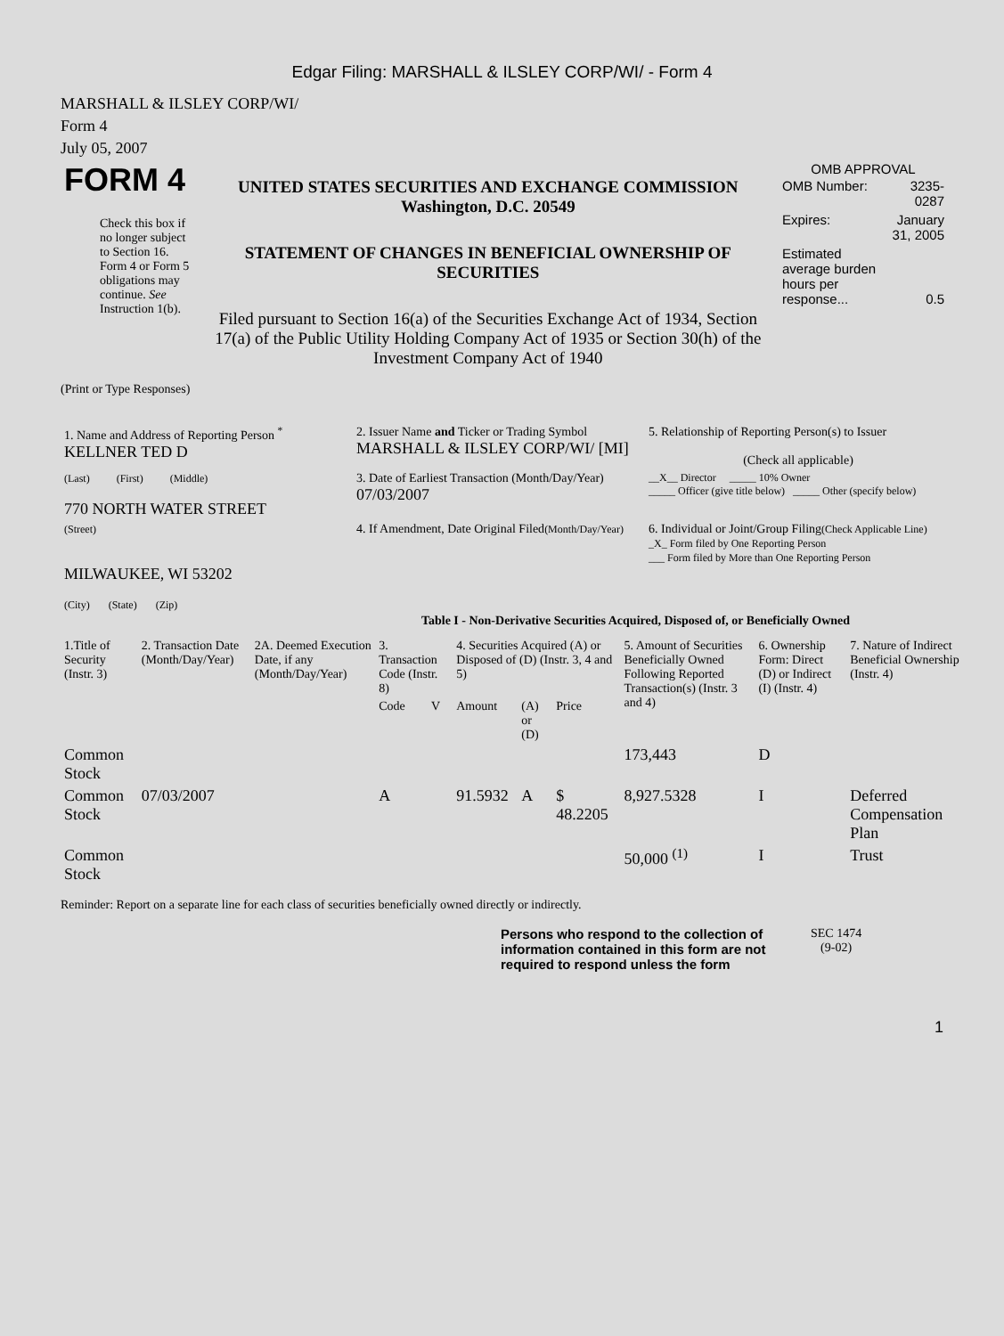Edgar Filing: MARSHALL & ILSLEY CORP/WI/ - Form 4
MARSHALL & ILSLEY CORP/WI/
Form 4
July 05, 2007
| FORM 4 Check this box if no longer subject to Section 16. Form 4 or Form 5 obligations may continue. See Instruction 1(b). | UNITED STATES SECURITIES AND EXCHANGE COMMISSION Washington, D.C. 20549 STATEMENT OF CHANGES IN BENEFICIAL OWNERSHIP OF SECURITIES Filed pursuant to Section 16(a) of the Securities Exchange Act of 1934, Section 17(a) of the Public Utility Holding Company Act of 1935 or Section 30(h) of the Investment Company Act of 1940 | OMB APPROVAL / OMB Number: / 3235-0287 / / Expires: / January 31, 2005 / / Estimated average burden hours per response... / 0.5 / |
(Print or Type Responses)
| 1. Name and Address of Reporting Person <sup>*</sup> KELLNER TED D | 2. Issuer Name and Ticker or Trading Symbol MARSHALL & ILSLEY CORP/WI/ [MI] | 5. Relationship of Reporting Person(s) to Issuer (Check all applicable) |
| (Last) (First) (Middle) 770 NORTH WATER STREET | 3. Date of Earliest Transaction (Month/Day/Year) 07/03/2007 | __X__ Director _____ 10% Owner _____ Officer (give title below) _____ Other (specify below) |
| (Street) MILWAUKEE, WI 53202 (City) (State) (Zip) | 4. If Amendment, Date Original Filed (Month/Day/Year) | 6. Individual or Joint/Group Filing (Check Applicable Line) _X_ Form filed by One Reporting Person ___ Form filed by More than One Reporting Person |
Table I - Non-Derivative Securities Acquired, Disposed of, or Beneficially Owned
| 1.Title of Security (Instr. 3) | 2. Transaction Date (Month/Day/Year) | 2A. Deemed Execution Date, if any (Month/Day/Year) | 3. Transaction Code (Instr. 8) | | 4. Securities Acquired (A) or Disposed of (D) (Instr. 3, 4 and 5) | | | 5. Amount of Securities Beneficially Owned Following Reported Transaction(s) (Instr. 3 and 4) | 6. Ownership Form: Direct (D) or Indirect (I) (Instr. 4) | 7. Nature of Indirect Beneficial Ownership (Instr. 4) |
| --- | --- | --- | --- | --- | --- | --- | --- | --- | --- | --- |
| | | | Code | V | Amount | (A) or (D) | Price | | | |
| Common Stock | | | | | | | | 173,443 | D | |
| Common Stock | 07/03/2007 | | A | | 91.5932 | A | $ 48.2205 | 8,927.5328 | I | Deferred Compensation Plan |
| Common Stock | | | | | | | | 50,000 <sup>(1)</sup> | I | Trust |
Reminder: Report on a separate line for each class of securities beneficially owned directly or indirectly.
| Persons who respond to the collection of information contained in this form are not required to respond unless the form | SEC 1474 (9-02) |
1